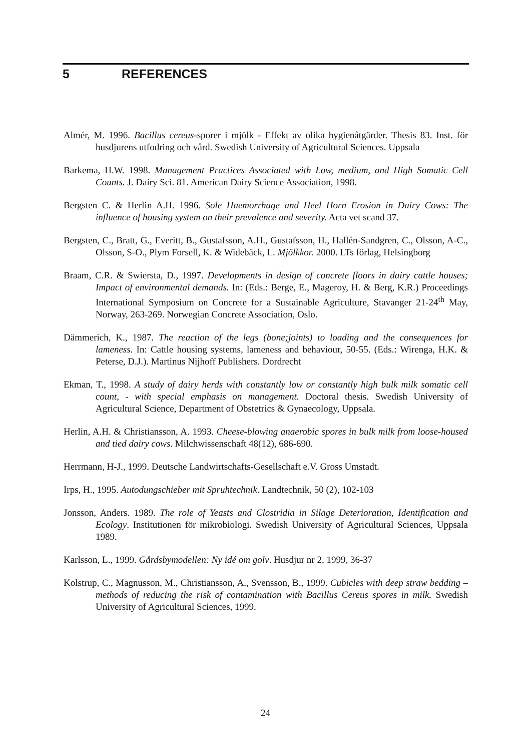5 REFERENCES
Almér, M. 1996. Bacillus cereus-sporer i mjölk - Effekt av olika hygienåtgärder. Thesis 83. Inst. för husdjurens utfodring och vård. Swedish University of Agricultural Sciences. Uppsala
Barkema, H.W. 1998. Management Practices Associated with Low, medium, and High Somatic Cell Counts. J. Dairy Sci. 81. American Dairy Science Association, 1998.
Bergsten C. & Herlin A.H. 1996. Sole Haemorrhage and Heel Horn Erosion in Dairy Cows: The influence of housing system on their prevalence and severity. Acta vet scand 37.
Bergsten, C., Bratt, G., Everitt, B., Gustafsson, A.H., Gustafsson, H., Hallén-Sandgren, C., Olsson, A-C., Olsson, S-O., Plym Forsell, K. & Widebäck, L. Mjölkkor. 2000. LTs förlag, Helsingborg
Braam, C.R. & Swiersta, D., 1997. Developments in design of concrete floors in dairy cattle houses; Impact of environmental demands. In: (Eds.: Berge, E., Mageroy, H. & Berg, K.R.) Proceedings International Symposium on Concrete for a Sustainable Agriculture, Stavanger 21-24<sup>th</sup> May, Norway, 263-269. Norwegian Concrete Association, Oslo.
Dämmerich, K., 1987. The reaction of the legs (bone;joints) to loading and the consequences for lameness. In: Cattle housing systems, lameness and behaviour, 50-55. (Eds.: Wirenga, H.K. & Peterse, D.J.). Martinus Nijhoff Publishers. Dordrecht
Ekman, T., 1998. A study of dairy herds with constantly low or constantly high bulk milk somatic cell count, - with special emphasis on management. Doctoral thesis. Swedish University of Agricultural Science, Department of Obstetrics & Gynaecology, Uppsala.
Herlin, A.H. & Christiansson, A. 1993. Cheese-blowing anaerobic spores in bulk milk from loose-housed and tied dairy cows. Milchwissenschaft 48(12), 686-690.
Herrmann, H-J., 1999. Deutsche Landwirtschafts-Gesellschaft e.V. Gross Umstadt.
Irps, H., 1995. Autodungschieber mit Spruhtechnik. Landtechnik, 50 (2), 102-103
Jonsson, Anders. 1989. The role of Yeasts and Clostridia in Silage Deterioration, Identification and Ecology. Institutionen för mikrobiologi. Swedish University of Agricultural Sciences, Uppsala 1989.
Karlsson, L., 1999. Gårdsbymodellen: Ny idé om golv. Husdjur nr 2, 1999, 36-37
Kolstrup, C., Magnusson, M., Christiansson, A., Svensson, B., 1999. Cubicles with deep straw bedding – methods of reducing the risk of contamination with Bacillus Cereus spores in milk. Swedish University of Agricultural Sciences, 1999.
24